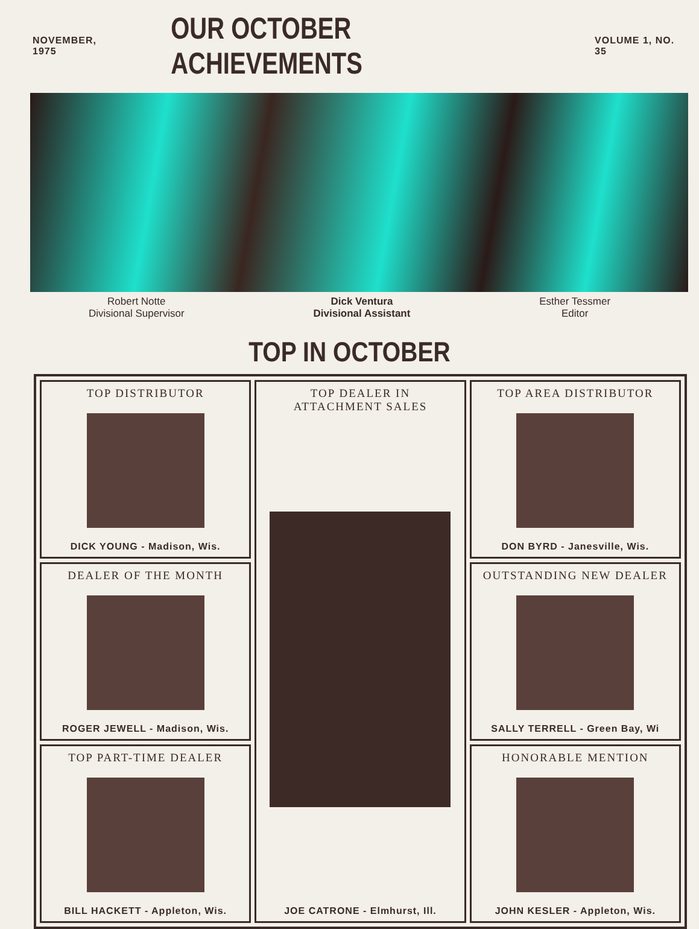NOVEMBER, 1975
OUR OCTOBER ACHIEVEMENTS
VOLUME 1, NO. 35
Robert Notte
Divisional Supervisor
Dick Ventura
Divisional Assistant
Esther Tessmer
Editor
TOP IN OCTOBER
TOP DISTRIBUTOR
DICK YOUNG - Madison, Wis.
TOP DEALER IN
ATTACHMENT SALES
JOE CATRONE - Elmhurst, Ill.
TOP AREA DISTRIBUTOR
DON BYRD - Janesville, Wis.
DEALER OF THE MONTH
ROGER JEWELL - Madison, Wis.
OUTSTANDING NEW DEALER
SALLY TERRELL - Green Bay, Wi
TOP PART-TIME DEALER
BILL HACKETT - Appleton, Wis.
HONORABLE MENTION
JOHN KESLER - Appleton, Wis.